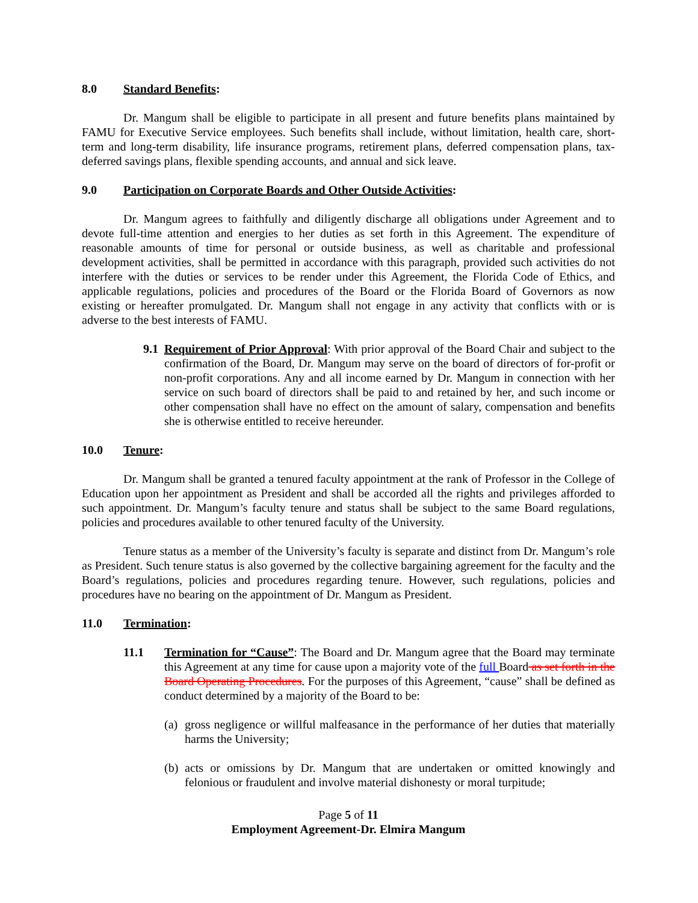8.0 Standard Benefits:
Dr. Mangum shall be eligible to participate in all present and future benefits plans maintained by FAMU for Executive Service employees. Such benefits shall include, without limitation, health care, short-term and long-term disability, life insurance programs, retirement plans, deferred compensation plans, tax-deferred savings plans, flexible spending accounts, and annual and sick leave.
9.0 Participation on Corporate Boards and Other Outside Activities:
Dr. Mangum agrees to faithfully and diligently discharge all obligations under Agreement and to devote full-time attention and energies to her duties as set forth in this Agreement. The expenditure of reasonable amounts of time for personal or outside business, as well as charitable and professional development activities, shall be permitted in accordance with this paragraph, provided such activities do not interfere with the duties or services to be render under this Agreement, the Florida Code of Ethics, and applicable regulations, policies and procedures of the Board or the Florida Board of Governors as now existing or hereafter promulgated. Dr. Mangum shall not engage in any activity that conflicts with or is adverse to the best interests of FAMU.
9.1
Requirement of Prior Approval: With prior approval of the Board Chair and subject to the confirmation of the Board, Dr. Mangum may serve on the board of directors of for-profit or non-profit corporations. Any and all income earned by Dr. Mangum in connection with her service on such board of directors shall be paid to and retained by her, and such income or other compensation shall have no effect on the amount of salary, compensation and benefits she is otherwise entitled to receive hereunder.
10.0 Tenure:
Dr. Mangum shall be granted a tenured faculty appointment at the rank of Professor in the College of Education upon her appointment as President and shall be accorded all the rights and privileges afforded to such appointment. Dr. Mangum’s faculty tenure and status shall be subject to the same Board regulations, policies and procedures available to other tenured faculty of the University.
Tenure status as a member of the University’s faculty is separate and distinct from Dr. Mangum’s role as President. Such tenure status is also governed by the collective bargaining agreement for the faculty and the Board’s regulations, policies and procedures regarding tenure. However, such regulations, policies and procedures have no bearing on the appointment of Dr. Mangum as President.
11.0 Termination:
11.1 Termination for “Cause”: The Board and Dr. Mangum agree that the Board may terminate this Agreement at any time for cause upon a majority vote of the full Board as set forth in the Board Operating Procedures. For the purposes of this Agreement, “cause” shall be defined as conduct determined by a majority of the Board to be:
(a)
gross negligence or willful malfeasance in the performance of her duties that materially harms the University;
(b)
acts or omissions by Dr. Mangum that are undertaken or omitted knowingly and felonious or fraudulent and involve material dishonesty or moral turpitude;
Page 5 of 11
Employment Agreement-Dr. Elmira Mangum